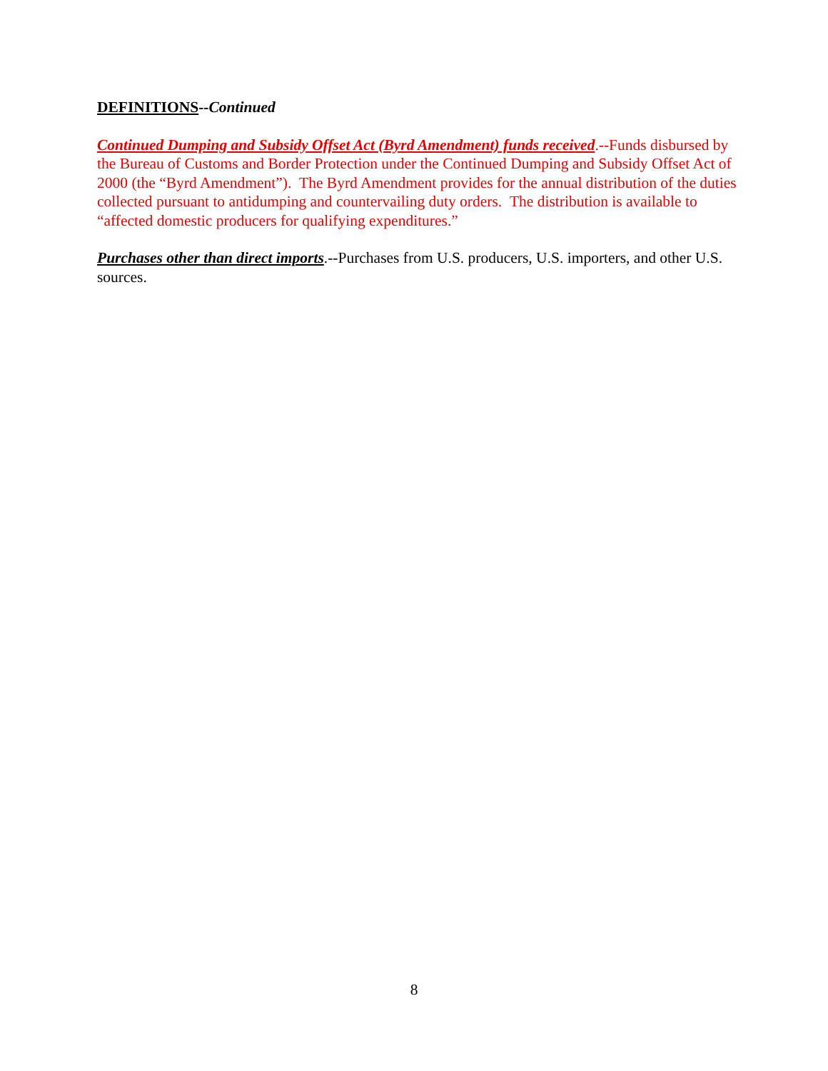DEFINITIONS--Continued
Continued Dumping and Subsidy Offset Act (Byrd Amendment) funds received.--Funds disbursed by the Bureau of Customs and Border Protection under the Continued Dumping and Subsidy Offset Act of 2000 (the “Byrd Amendment”). The Byrd Amendment provides for the annual distribution of the duties collected pursuant to antidumping and countervailing duty orders. The distribution is available to “affected domestic producers for qualifying expenditures.”
Purchases other than direct imports.--Purchases from U.S. producers, U.S. importers, and other U.S. sources.
8